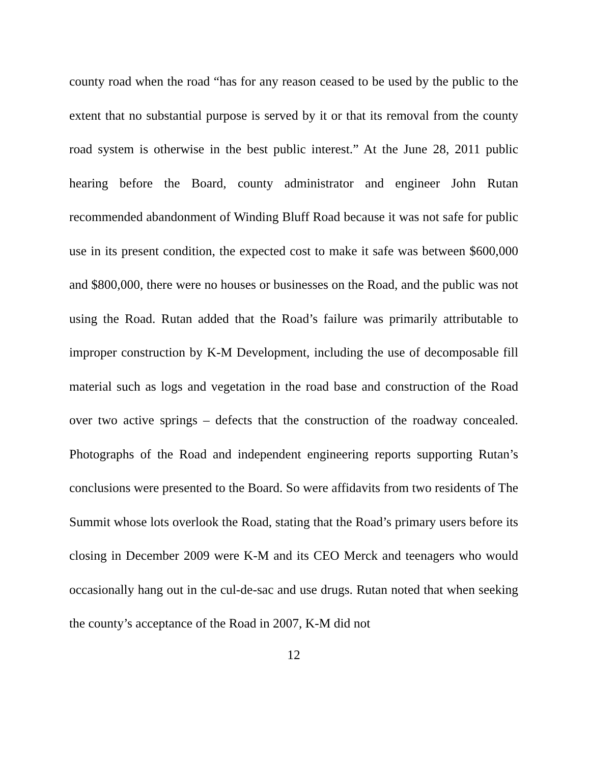county road when the road “has for any reason ceased to be used by the public to the extent that no substantial purpose is served by it or that its removal from the county road system is otherwise in the best public interest.” At the June 28, 2011 public hearing before the Board, county administrator and engineer John Rutan recommended abandonment of Winding Bluff Road because it was not safe for public use in its present condition, the expected cost to make it safe was between $600,000 and $800,000, there were no houses or businesses on the Road, and the public was not using the Road. Rutan added that the Road’s failure was primarily attributable to improper construction by K-M Development, including the use of decomposable fill material such as logs and vegetation in the road base and construction of the Road over two active springs – defects that the construction of the roadway concealed. Photographs of the Road and independent engineering reports supporting Rutan’s conclusions were presented to the Board. So were affidavits from two residents of The Summit whose lots overlook the Road, stating that the Road’s primary users before its closing in December 2009 were K-M and its CEO Merck and teenagers who would occasionally hang out in the cul-de-sac and use drugs. Rutan noted that when seeking the county’s acceptance of the Road in 2007, K-M did not
12